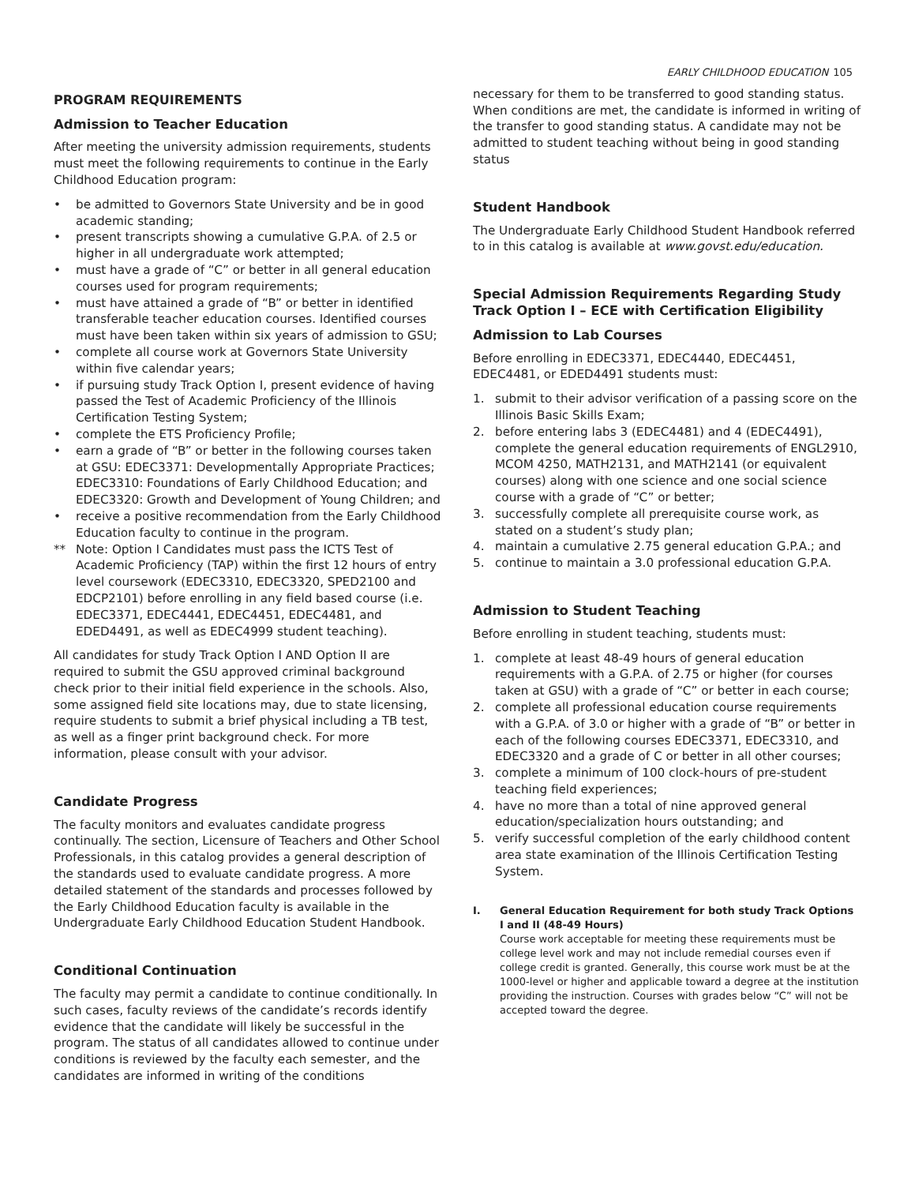EARLY CHILDHOOD EDUCATION 105
PROGRAM REQUIREMENTS
Admission to Teacher Education
After meeting the university admission requirements, students must meet the following requirements to continue in the Early Childhood Education program:
• be admitted to Governors State University and be in good academic standing;
• present transcripts showing a cumulative G.P.A. of 2.5 or higher in all undergraduate work attempted;
• must have a grade of “C” or better in all general education courses used for program requirements;
• must have attained a grade of “B” or better in identified transferable teacher education courses. Identified courses must have been taken within six years of admission to GSU;
• complete all course work at Governors State University within five calendar years;
• if pursuing study Track Option I, present evidence of having passed the Test of Academic Proficiency of the Illinois Certification Testing System;
• complete the ETS Proficiency Profile;
• earn a grade of “B” or better in the following courses taken at GSU: EDEC3371: Developmentally Appropriate Practices; EDEC3310: Foundations of Early Childhood Education; and EDEC3320: Growth and Development of Young Children; and
• receive a positive recommendation from the Early Childhood Education faculty to continue in the program.
** Note: Option I Candidates must pass the ICTS Test of Academic Proficiency (TAP) within the first 12 hours of entry level coursework (EDEC3310, EDEC3320, SPED2100 and EDCP2101) before enrolling in any field based course (i.e. EDEC3371, EDEC4441, EDEC4451, EDEC4481, and EDED4491, as well as EDEC4999 student teaching).
All candidates for study Track Option I AND Option II are required to submit the GSU approved criminal background check prior to their initial field experience in the schools. Also, some assigned field site locations may, due to state licensing, require students to submit a brief physical including a TB test, as well as a finger print background check. For more information, please consult with your advisor.
Candidate Progress
The faculty monitors and evaluates candidate progress continually. The section, Licensure of Teachers and Other School Professionals, in this catalog provides a general description of the standards used to evaluate candidate progress. A more detailed statement of the standards and processes followed by the Early Childhood Education faculty is available in the Undergraduate Early Childhood Education Student Handbook.
Conditional Continuation
The faculty may permit a candidate to continue conditionally. In such cases, faculty reviews of the candidate’s records identify evidence that the candidate will likely be successful in the program. The status of all candidates allowed to continue under conditions is reviewed by the faculty each semester, and the candidates are informed in writing of the conditions
necessary for them to be transferred to good standing status. When conditions are met, the candidate is informed in writing of the transfer to good standing status. A candidate may not be admitted to student teaching without being in good standing status
Student Handbook
The Undergraduate Early Childhood Student Handbook referred to in this catalog is available at www.govst.edu/education.
Special Admission Requirements Regarding Study Track Option I – ECE with Certification Eligibility
Admission to Lab Courses
Before enrolling in EDEC3371, EDEC4440, EDEC4451, EDEC4481, or EDED4491 students must:
1. submit to their advisor verification of a passing score on the Illinois Basic Skills Exam;
2. before entering labs 3 (EDEC4481) and 4 (EDEC4491), complete the general education requirements of ENGL2910, MCOM 4250, MATH2131, and MATH2141 (or equivalent courses) along with one science and one social science course with a grade of “C” or better;
3. successfully complete all prerequisite course work, as stated on a student’s study plan;
4. maintain a cumulative 2.75 general education G.P.A.; and
5. continue to maintain a 3.0 professional education G.P.A.
Admission to Student Teaching
Before enrolling in student teaching, students must:
1. complete at least 48-49 hours of general education requirements with a G.P.A. of 2.75 or higher (for courses taken at GSU) with a grade of “C” or better in each course;
2. complete all professional education course requirements with a G.P.A. of 3.0 or higher with a grade of “B” or better in each of the following courses EDEC3371, EDEC3310, and EDEC3320 and a grade of C or better in all other courses;
3. complete a minimum of 100 clock-hours of pre-student teaching field experiences;
4. have no more than a total of nine approved general education/specialization hours outstanding; and
5. verify successful completion of the early childhood content area state examination of the Illinois Certification Testing System.
I. General Education Requirement for both study Track Options I and II (48-49 Hours)
Course work acceptable for meeting these requirements must be college level work and may not include remedial courses even if college credit is granted. Generally, this course work must be at the 1000-level or higher and applicable toward a degree at the institution providing the instruction. Courses with grades below “C” will not be accepted toward the degree.